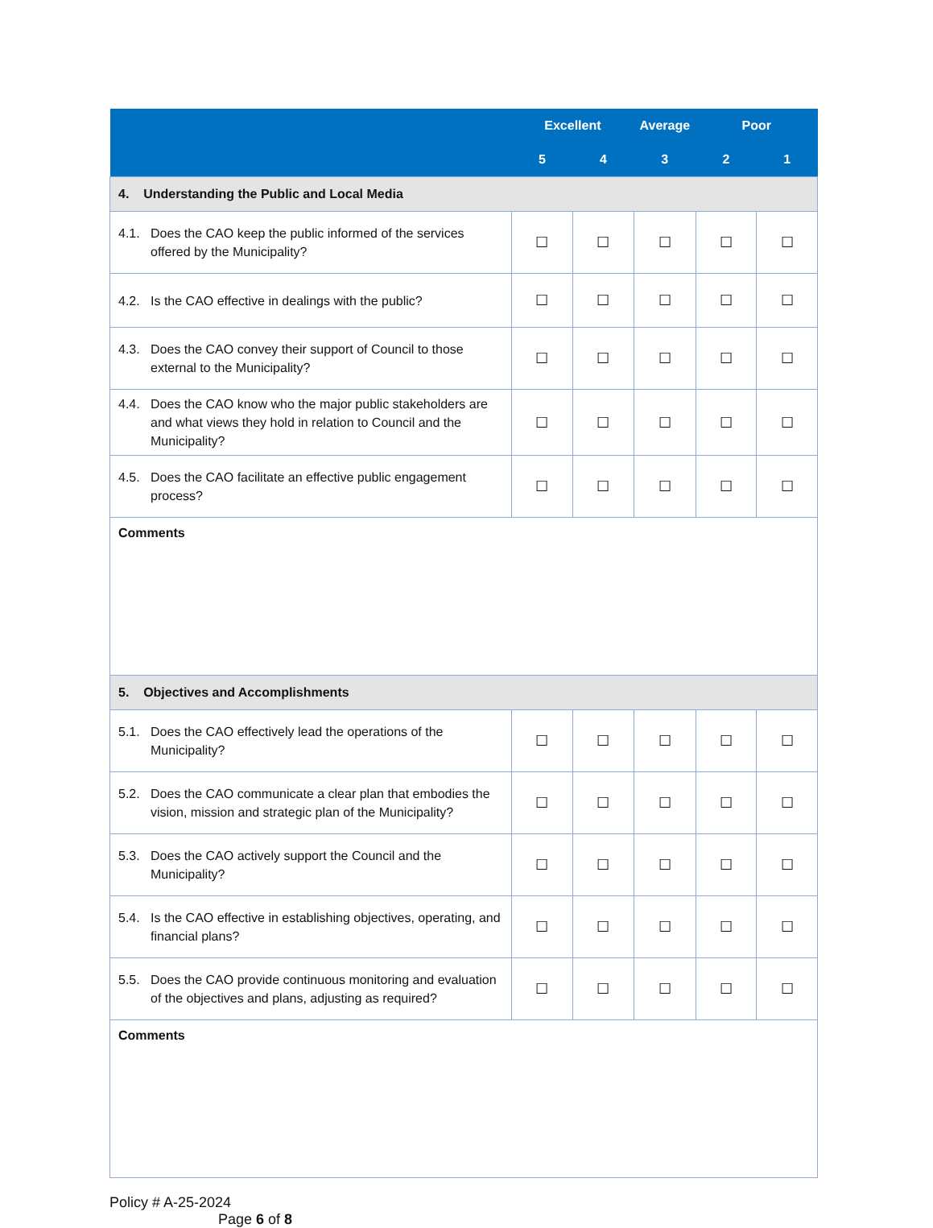| | Excellent | | Average | Poor | |
| --- | --- | --- | --- | --- | --- |
| | 5 | 4 | 3 | 2 | 1 |
| 4. Understanding the Public and Local Media | | | | | |
| 4.1. Does the CAO keep the public informed of the services offered by the Municipality? | ☐ | ☐ | ☐ | ☐ | ☐ |
| 4.2. Is the CAO effective in dealings with the public? | ☐ | ☐ | ☐ | ☐ | ☐ |
| 4.3. Does the CAO convey their support of Council to those external to the Municipality? | ☐ | ☐ | ☐ | ☐ | ☐ |
| 4.4. Does the CAO know who the major public stakeholders are and what views they hold in relation to Council and the Municipality? | ☐ | ☐ | ☐ | ☐ | ☐ |
| 4.5. Does the CAO facilitate an effective public engagement process? | ☐ | ☐ | ☐ | ☐ | ☐ |
| Comments | | | | | |
| 5. Objectives and Accomplishments | | | | | |
| 5.1. Does the CAO effectively lead the operations of the Municipality? | ☐ | ☐ | ☐ | ☐ | ☐ |
| 5.2. Does the CAO communicate a clear plan that embodies the vision, mission and strategic plan of the Municipality? | ☐ | ☐ | ☐ | ☐ | ☐ |
| 5.3. Does the CAO actively support the Council and the Municipality? | ☐ | ☐ | ☐ | ☐ | ☐ |
| 5.4. Is the CAO effective in establishing objectives, operating, and financial plans? | ☐ | ☐ | ☐ | ☐ | ☐ |
| 5.5. Does the CAO provide continuous monitoring and evaluation of the objectives and plans, adjusting as required? | ☐ | ☐ | ☐ | ☐ | ☐ |
| Comments | | | | | |
Policy # A-25-2024
Page 6 of 8